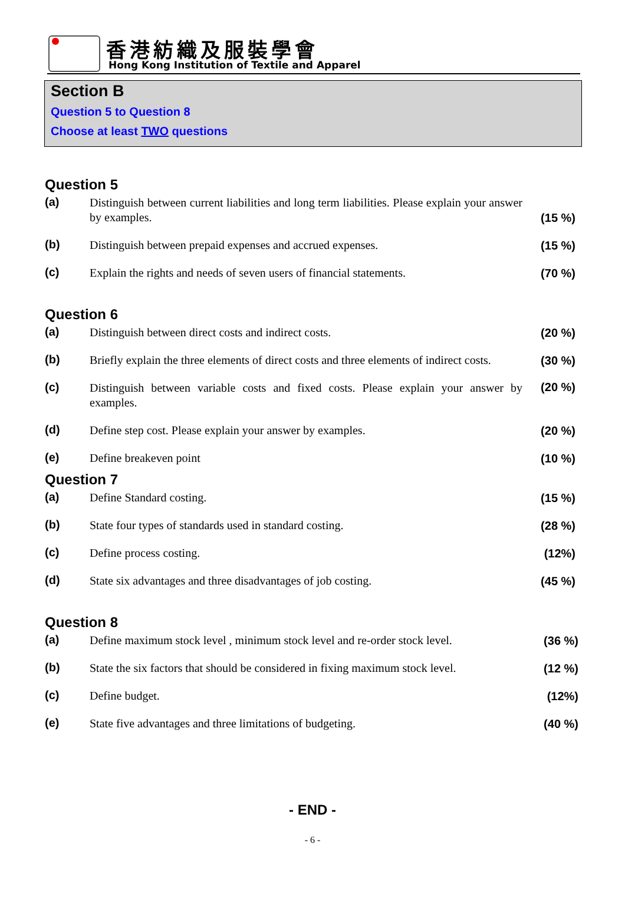香港紡織及服裝學會
Hong Kong Institution of Textile and Apparel
Section B
Question 5 to Question 8
Choose at least TWO questions
Question 5
(a)
Distinguish between current liabilities and long term liabilities. Please explain your answer by examples.
(15 %)
(b)
Distinguish between prepaid expenses and accrued expenses.
(15 %)
(c)
Explain the rights and needs of seven users of financial statements.
(70 %)
Question 6
(a)
Distinguish between direct costs and indirect costs.
(20 %)
(b)
Briefly explain the three elements of direct costs and three elements of indirect costs.
(30 %)
(c)
Distinguish between variable costs and fixed costs. Please explain your answer by examples.
(20 %)
(d)
Define step cost. Please explain your answer by examples.
(20 %)
(e)
Define breakeven point
(10 %)
Question 7
(a)
Define Standard costing.
(15 %)
(b)
State four types of standards used in standard costing.
(28 %)
(c)
Define process costing.
(12%)
(d)
State six advantages and three disadvantages of job costing.
(45 %)
Question 8
(a)
Define maximum stock level , minimum stock level and re-order stock level.
(36 %)
(b)
State the six factors that should be considered in fixing maximum stock level.
(12 %)
(c)
Define budget.
(12%)
(e)
State five advantages and three limitations of budgeting.
(40 %)
- END -
- 6 -